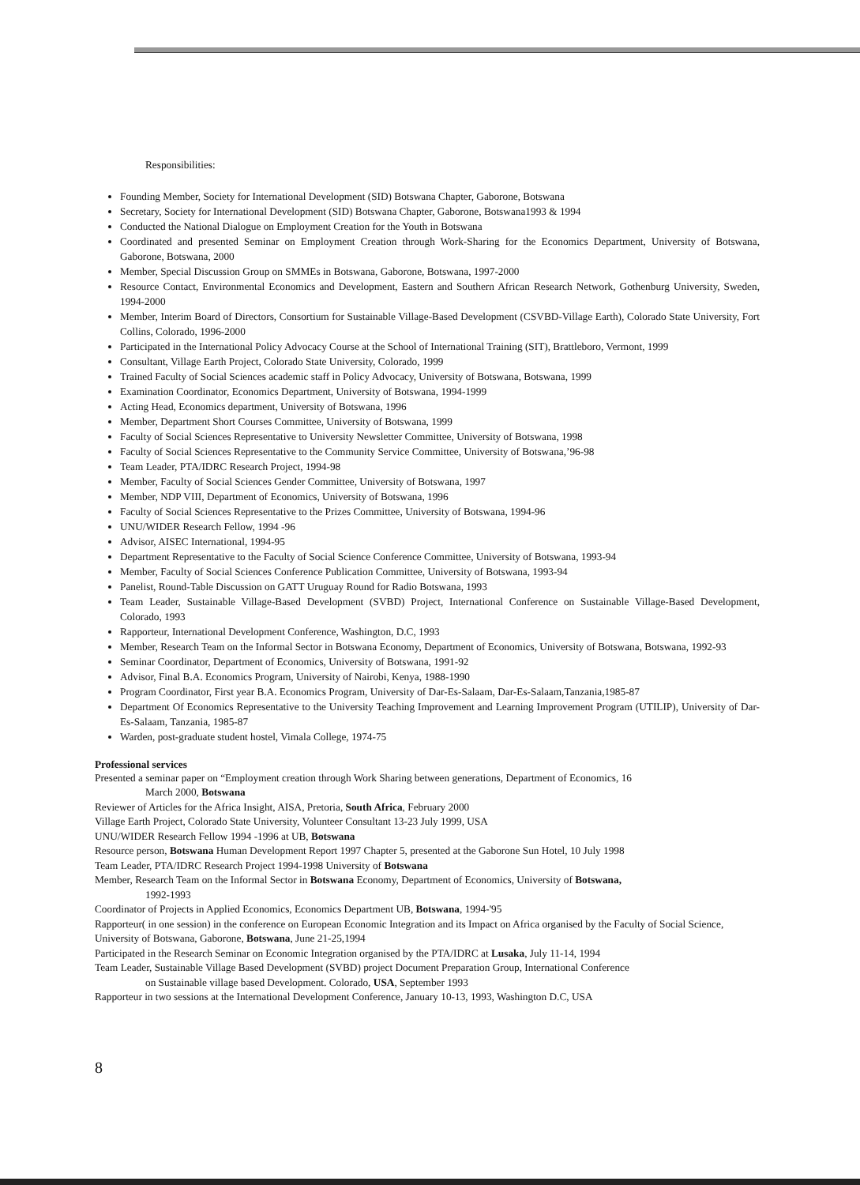Responsibilities:
Founding Member, Society for International Development (SID) Botswana Chapter, Gaborone, Botswana
Secretary, Society for International Development (SID) Botswana Chapter, Gaborone, Botswana1993 & 1994
Conducted the National Dialogue on Employment Creation for the Youth in Botswana
Coordinated and presented Seminar on Employment Creation through Work-Sharing for the Economics Department, University of Botswana, Gaborone, Botswana, 2000
Member, Special Discussion Group on SMMEs in Botswana, Gaborone, Botswana, 1997-2000
Resource Contact, Environmental Economics and Development, Eastern and Southern African Research Network, Gothenburg University, Sweden, 1994-2000
Member, Interim Board of Directors, Consortium for Sustainable Village-Based Development (CSVBD-Village Earth), Colorado State University, Fort Collins, Colorado, 1996-2000
Participated in the International Policy Advocacy Course at the School of International Training (SIT), Brattleboro, Vermont, 1999
Consultant, Village Earth Project, Colorado State University, Colorado, 1999
Trained Faculty of Social Sciences academic staff in Policy Advocacy, University of Botswana, Botswana, 1999
Examination Coordinator, Economics Department, University of Botswana, 1994-1999
Acting Head, Economics department, University of Botswana, 1996
Member, Department Short Courses Committee, University of Botswana, 1999
Faculty of Social Sciences Representative to University Newsletter Committee, University of Botswana, 1998
Faculty of Social Sciences Representative to the Community Service Committee, University of Botswana,’96-98
Team Leader, PTA/IDRC Research Project, 1994-98
Member, Faculty of Social Sciences Gender Committee, University of Botswana, 1997
Member, NDP VIII, Department of Economics, University of Botswana, 1996
Faculty of Social Sciences Representative to the Prizes Committee, University of Botswana, 1994-96
UNU/WIDER Research Fellow, 1994 -96
Advisor, AISEC International, 1994-95
Department Representative to the Faculty of Social Science Conference Committee, University of Botswana, 1993-94
Member, Faculty of Social Sciences Conference Publication Committee, University of Botswana, 1993-94
Panelist, Round-Table Discussion on GATT Uruguay Round for Radio Botswana, 1993
Team Leader, Sustainable Village-Based Development (SVBD) Project, International Conference on Sustainable Village-Based Development, Colorado, 1993
Rapporteur, International Development Conference, Washington, D.C, 1993
Member, Research Team on the Informal Sector in Botswana Economy, Department of Economics, University of Botswana, Botswana, 1992-93
Seminar Coordinator, Department of Economics, University of Botswana, 1991-92
Advisor, Final B.A. Economics Program, University of Nairobi, Kenya, 1988-1990
Program Coordinator, First year B.A. Economics Program, University of Dar-Es-Salaam, Dar-Es-Salaam,Tanzania,1985-87
Department Of Economics Representative to the University Teaching Improvement and Learning Improvement Program (UTILIP), University of Dar-Es-Salaam, Tanzania, 1985-87
Warden, post-graduate student hostel, Vimala College, 1974-75
Professional services
Presented a seminar paper on “Employment creation through Work Sharing between generations, Department of Economics, 16
March 2000, Botswana
Reviewer of Articles for the Africa Insight, AISA, Pretoria, South Africa, February 2000
Village Earth Project, Colorado State University, Volunteer Consultant 13-23 July 1999, USA
UNU/WIDER Research Fellow 1994 -1996 at UB, Botswana
Resource person, Botswana Human Development Report 1997 Chapter 5, presented at the Gaborone Sun Hotel, 10 July 1998
Team Leader, PTA/IDRC Research Project 1994-1998 University of Botswana
Member, Research Team on the Informal Sector in Botswana Economy, Department of Economics, University of Botswana,
1992-1993
Coordinator of Projects in Applied Economics, Economics Department UB, Botswana, 1994-'95
Rapporteur( in one session) in the conference on European Economic Integration and its Impact on Africa organised by the Faculty of Social Science, University of Botswana, Gaborone, Botswana, June 21-25,1994
Participated in the Research Seminar on Economic Integration organised by the PTA/IDRC at Lusaka, July 11-14, 1994
Team Leader, Sustainable Village Based Development (SVBD) project Document Preparation Group, International Conference
on Sustainable village based Development. Colorado, USA, September 1993
Rapporteur in two sessions at the International Development Conference, January 10-13, 1993, Washington D.C, USA
8